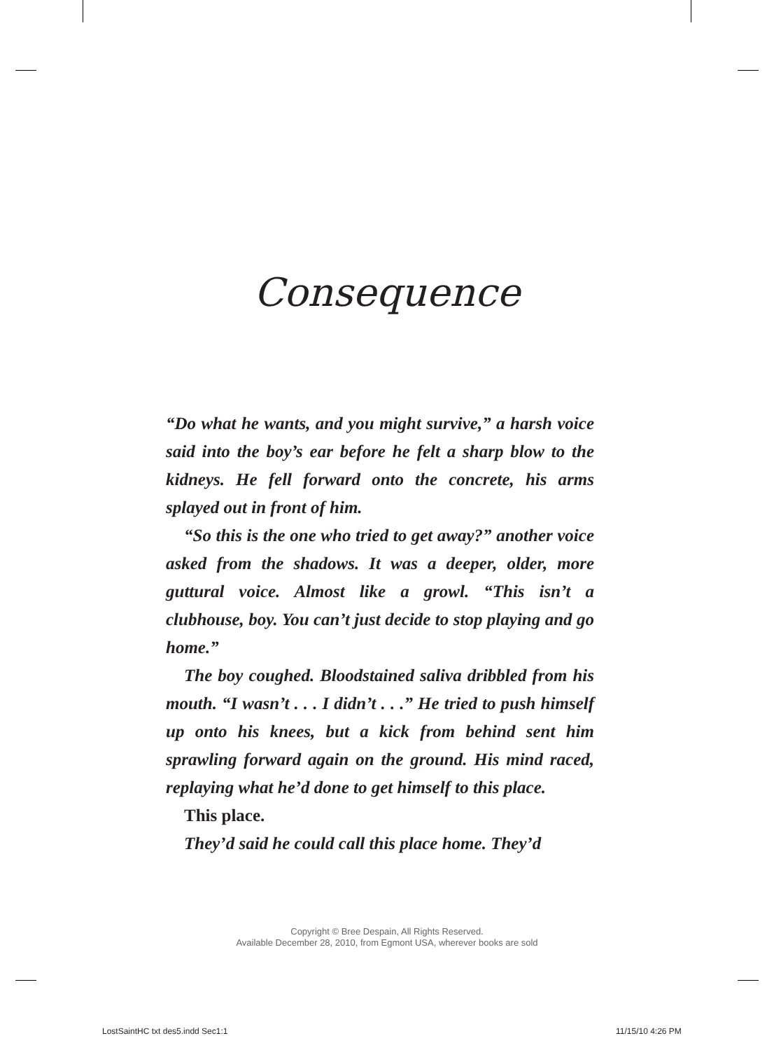Consequence
“Do what he wants, and you might survive,” a harsh voice said into the boy’s ear before he felt a sharp blow to the kidneys. He fell forward onto the concrete, his arms splayed out in front of him.
“So this is the one who tried to get away?” another voice asked from the shadows. It was a deeper, older, more guttural voice. Almost like a growl. “This isn’t a clubhouse, boy. You can’t just decide to stop playing and go home.”
The boy coughed. Bloodstained saliva dribbled from his mouth. “I wasn’t . . . I didn’t . . .” He tried to push himself up onto his knees, but a kick from behind sent him sprawling forward again on the ground. His mind raced, replaying what he’d done to get himself to this place.
This place.
They’d said he could call this place home. They’d
Copyright © Bree Despain, All Rights Reserved.
Available December 28, 2010, from Egmont USA, wherever books are sold
LostSaintHC txt des5.indd Sec1:1
11/15/10 4:26 PM